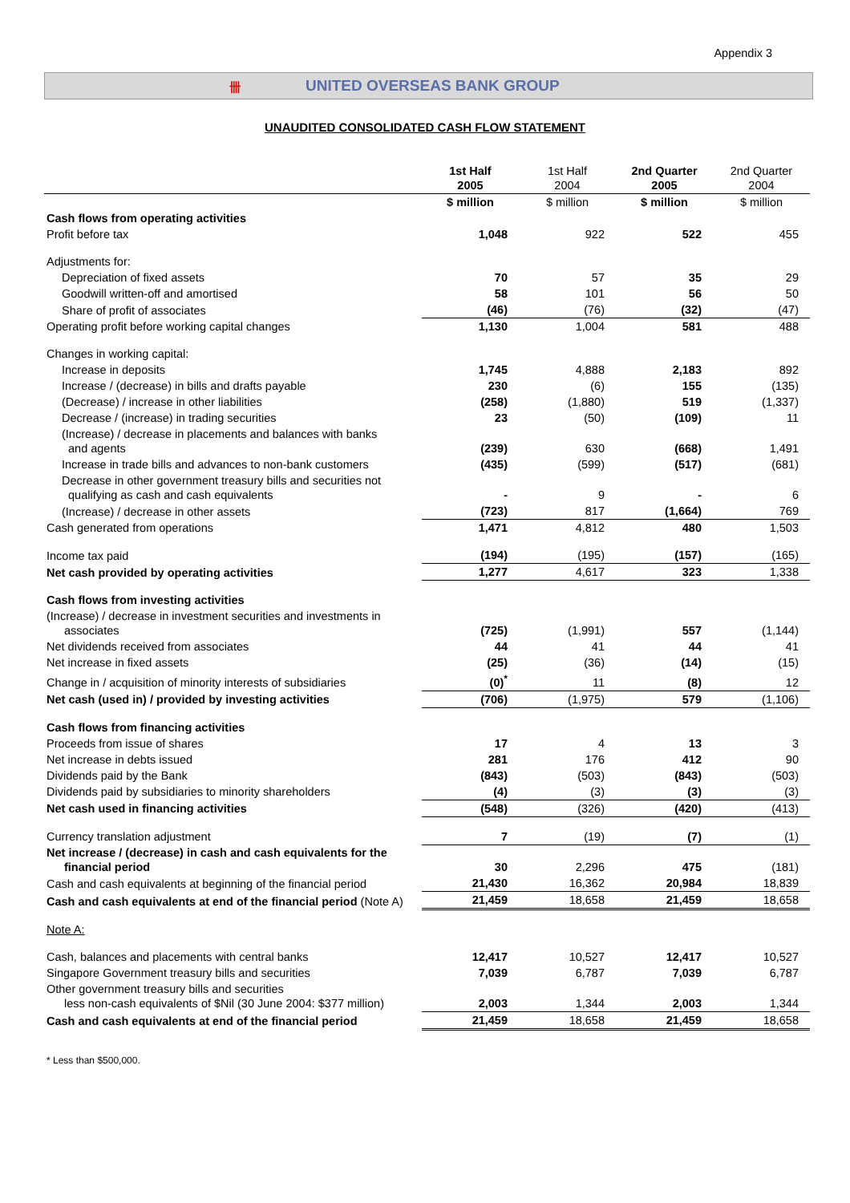Appendix 3
卌 UNITED OVERSEAS BANK GROUP
UNAUDITED CONSOLIDATED CASH FLOW STATEMENT
| | 1st Half 2005 | 1st Half 2004 | 2nd Quarter 2005 | 2nd Quarter 2004 |
| --- | --- | --- | --- | --- |
| | $ million | $ million | $ million | $ million |
| Cash flows from operating activities | | | | |
| Profit before tax | 1,048 | 922 | 522 | 455 |
| Adjustments for: | | | | |
| Depreciation of fixed assets | 70 | 57 | 35 | 29 |
| Goodwill written-off and amortised | 58 | 101 | 56 | 50 |
| Share of profit of associates | (46) | (76) | (32) | (47) |
| Operating profit before working capital changes | 1,130 | 1,004 | 581 | 488 |
| Changes in working capital: | | | | |
| Increase in deposits | 1,745 | 4,888 | 2,183 | 892 |
| Increase / (decrease) in bills and drafts payable | 230 | (6) | 155 | (135) |
| (Decrease) / increase in other liabilities | (258) | (1,880) | 519 | (1,337) |
| Decrease / (increase) in trading securities | 23 | (50) | (109) | 11 |
| (Increase) / decrease in placements and balances with banks and agents | (239) | 630 | (668) | 1,491 |
| Increase in trade bills and advances to non-bank customers | (435) | (599) | (517) | (681) |
| Decrease in other government treasury bills and securities not qualifying as cash and cash equivalents | - | 9 | - | 6 |
| (Increase) / decrease in other assets | (723) | 817 | (1,664) | 769 |
| Cash generated from operations | 1,471 | 4,812 | 480 | 1,503 |
| Income tax paid | (194) | (195) | (157) | (165) |
| Net cash provided by operating activities | 1,277 | 4,617 | 323 | 1,338 |
| Cash flows from investing activities | | | | |
| (Increase) / decrease in investment securities and investments in associates | (725) | (1,991) | 557 | (1,144) |
| Net dividends received from associates | 44 | 41 | 44 | 41 |
| Net increase in fixed assets | (25) | (36) | (14) | (15) |
| Change in / acquisition of minority interests of subsidiaries | (0)<sup>*</sup> | 11 | (8) | 12 |
| Net cash (used in) / provided by investing activities | (706) | (1,975) | 579 | (1,106) |
| Cash flows from financing activities | | | | |
| Proceeds from issue of shares | 17 | 4 | 13 | 3 |
| Net increase in debts issued | 281 | 176 | 412 | 90 |
| Dividends paid by the Bank | (843) | (503) | (843) | (503) |
| Dividends paid by subsidiaries to minority shareholders | (4) | (3) | (3) | (3) |
| Net cash used in financing activities | (548) | (326) | (420) | (413) |
| Currency translation adjustment | 7 | (19) | (7) | (1) |
| Net increase / (decrease) in cash and cash equivalents for the financial period | 30 | 2,296 | 475 | (181) |
| Cash and cash equivalents at beginning of the financial period | 21,430 | 16,362 | 20,984 | 18,839 |
| Cash and cash equivalents at end of the financial period (Note A) | 21,459 | 18,658 | 21,459 | 18,658 |
| Note A: | | | | |
| Cash, balances and placements with central banks | 12,417 | 10,527 | 12,417 | 10,527 |
| Singapore Government treasury bills and securities | 7,039 | 6,787 | 7,039 | 6,787 |
| Other government treasury bills and securities less non-cash equivalents of $Nil (30 June 2004: $377 million) | 2,003 | 1,344 | 2,003 | 1,344 |
| Cash and cash equivalents at end of the financial period | 21,459 | 18,658 | 21,459 | 18,658 |
* Less than $500,000.